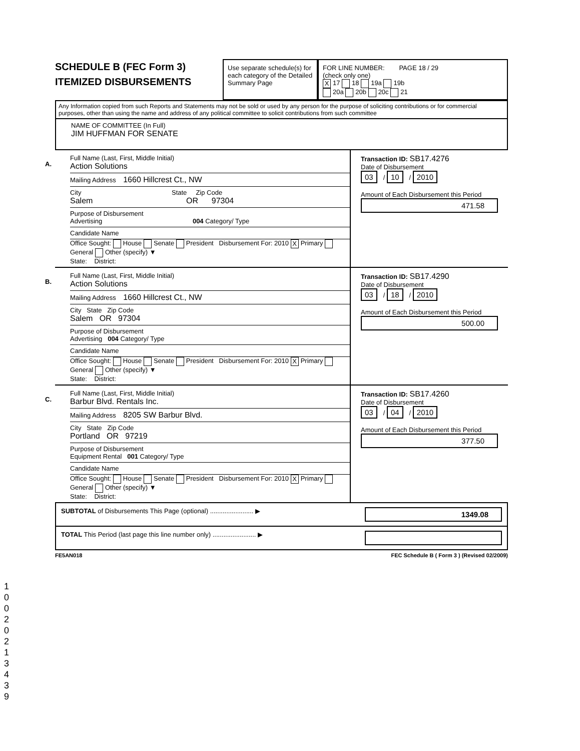SCHEDULE B (FEC Form 3)
ITEMIZED DISBURSEMENTS
Use separate schedule(s) for each category of the Detailed Summary Page
FOR LINE NUMBER: PAGE 18 / 29
(check only one)
X 17 18 19a 19b
20a 20b 20c 21
Any Information copied from such Reports and Statements may not be sold or used by any person for the purpose of soliciting contributions or for commercial purposes, other than using the name and address of any political committee to solicit contributions from such committee
NAME OF COMMITTEE (In Full)
JIM HUFFMAN FOR SENATE
A.
Full Name (Last, First, Middle Initial)
Action Solutions
Mailing Address 1660 Hillcrest Ct., NW
City State Zip Code
Salem OR 97304
Purpose of Disbursement
Advertising 004 Category/ Type
Candidate Name
Office Sought: House Senate President Disbursement For: 2010 X Primary General Other (specify) ▼
State: District:
Transaction ID: SB17.4276
Date of Disbursement
03 / 10 / 2010
Amount of Each Disbursement this Period
471.58
B.
Full Name (Last, First, Middle Initial)
Action Solutions
Mailing Address 1660 Hillcrest Ct., NW
City State Zip Code
Salem OR 97304
Purpose of Disbursement
Advertising 004 Category/ Type
Candidate Name
Office Sought: House Senate President Disbursement For: 2010 X Primary General Other (specify) ▼
State: District:
Transaction ID: SB17.4290
Date of Disbursement
03 / 18 / 2010
Amount of Each Disbursement this Period
500.00
C.
Full Name (Last, First, Middle Initial)
Barbur Blvd. Rentals Inc.
Mailing Address 8205 SW Barbur Blvd.
City State Zip Code
Portland OR 97219
Purpose of Disbursement
Equipment Rental 001 Category/ Type
Candidate Name
Office Sought: House Senate President Disbursement For: 2010 X Primary General Other (specify) ▼
State: District:
Transaction ID: SB17.4260
Date of Disbursement
03 / 04 / 2010
Amount of Each Disbursement this Period
377.50
SUBTOTAL of Disbursements This Page (optional) ........................ ▶
1349.08
TOTAL This Period (last page this line number only) ........................ ▶
FE5AN018 FEC Schedule B ( Form 3 ) (Revised 02/2009)
1
0
0
2
0
2
1
3
4
3
9